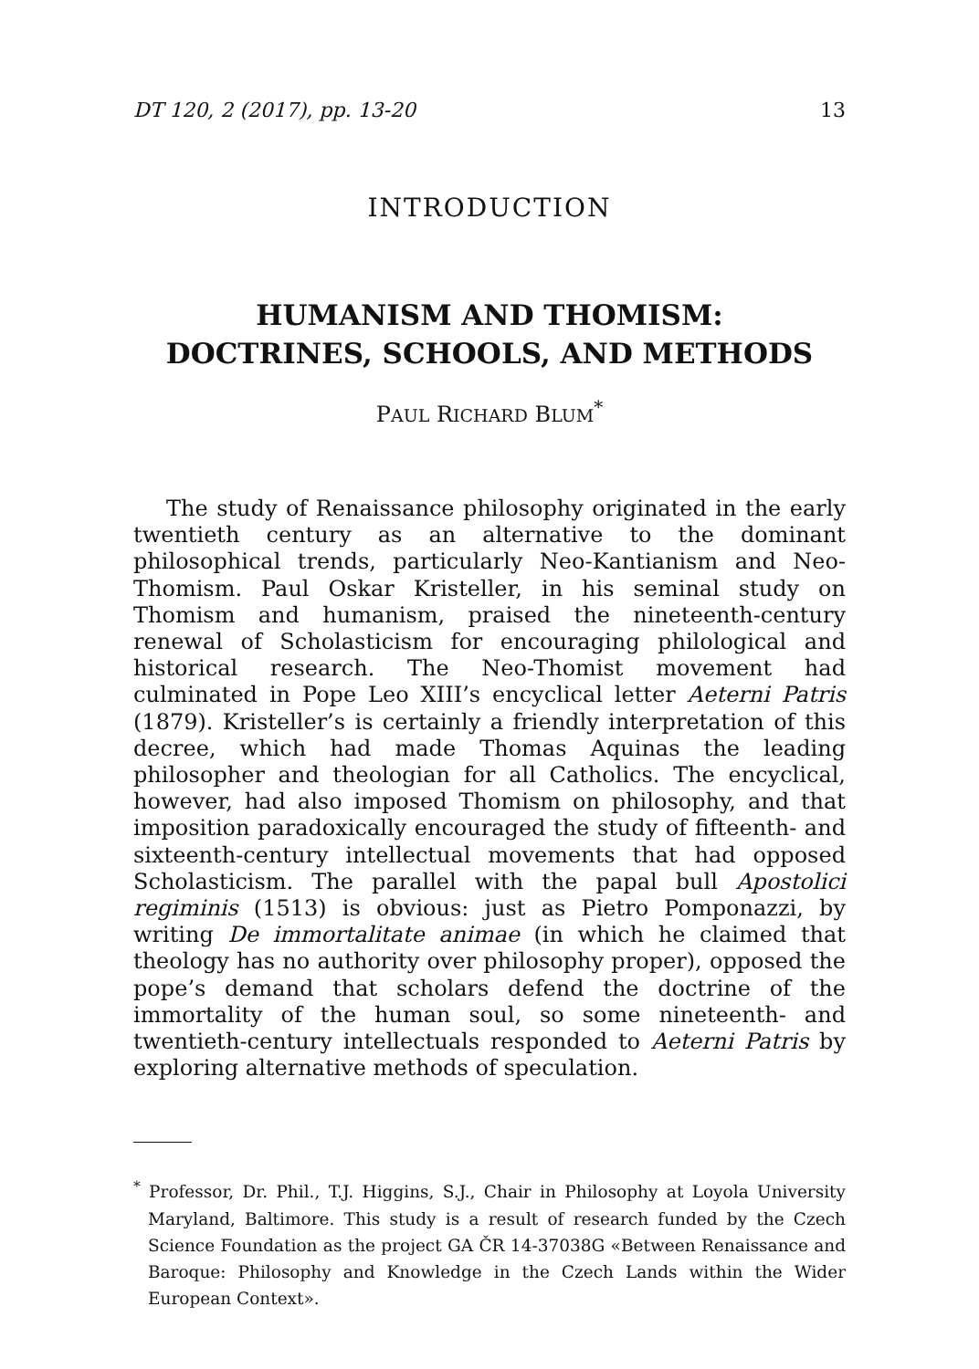DT 120, 2 (2017), pp. 13-20 13
INTRODUCTION
HUMANISM AND THOMISM:
DOCTRINES, SCHOOLS, AND METHODS
PAUL RICHARD BLUM<sup>*</sup>
The study of Renaissance philosophy originated in the early twentieth century as an alternative to the dominant philosophical trends, particularly Neo-Kantianism and Neo-Thomism. Paul Oskar Kristeller, in his seminal study on Thomism and humanism, praised the nineteenth-century renewal of Scholasticism for encouraging philological and historical research. The Neo-Thomist movement had culminated in Pope Leo XIII’s encyclical letter Aeterni Patris (1879). Kristeller’s is certainly a friendly interpretation of this decree, which had made Thomas Aquinas the leading philosopher and theologian for all Catholics. The encyclical, however, had also imposed Thomism on philosophy, and that imposition paradoxically encouraged the study of fifteenth- and sixteenth-century intellectual movements that had opposed Scholasticism. The parallel with the papal bull Apostolici regiminis (1513) is obvious: just as Pietro Pomponazzi, by writing De immortalitate animae (in which he claimed that theology has no authority over philosophy proper), opposed the pope’s demand that scholars defend the doctrine of the immortality of the human soul, so some nineteenth- and twentieth-century intellectuals responded to Aeterni Patris by exploring alternative methods of speculation.
<sup>*</sup> Professor, Dr. Phil., T.J. Higgins, S.J., Chair in Philosophy at Loyola University Maryland, Baltimore. This study is a result of research funded by the Czech Science Foundation as the project GA ČR 14-37038G «Between Renaissance and Baroque: Philosophy and Knowledge in the Czech Lands within the Wider European Context».